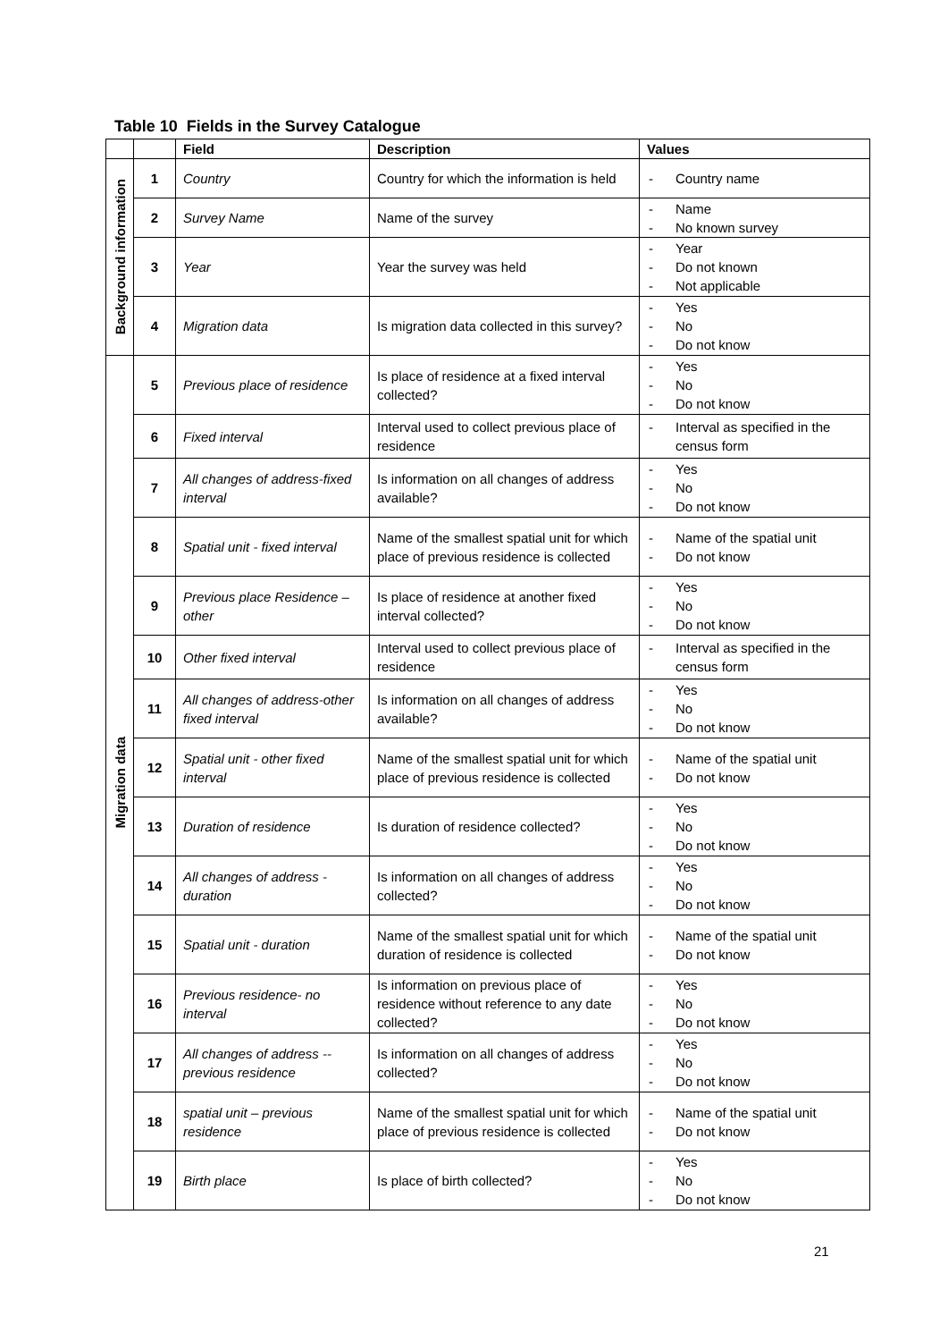Table 10 Fields in the Survey Catalogue
| | | Field | Description | Values |
| --- | --- | --- | --- | --- |
| Background information | 1 | Country | Country for which the information is held | - Country name |
| | 2 | Survey Name | Name of the survey | - Name - No known survey |
| | 3 | Year | Year the survey was held | - Year - Do not known - Not applicable |
| | 4 | Migration data | Is migration data collected in this survey? | - Yes - No - Do not know |
| Migration data | 5 | Previous place of residence | Is place of residence at a fixed interval collected? | - Yes - No - Do not know |
| | 6 | Fixed interval | Interval used to collect previous place of residence | - Interval as specified in the census form |
| | 7 | All changes of address-fixed interval | Is information on all changes of address available? | - Yes - No - Do not know |
| | 8 | Spatial unit - fixed interval | Name of the smallest spatial unit for which place of previous residence is collected | - Name of the spatial unit - Do not know |
| | 9 | Previous place Residence – other | Is place of residence at another fixed interval collected? | - Yes - No - Do not know |
| | 10 | Other fixed interval | Interval used to collect previous place of residence | - Interval as specified in the census form |
| | 11 | All changes of address-other fixed interval | Is information on all changes of address available? | - Yes - No - Do not know |
| | 12 | Spatial unit - other fixed interval | Name of the smallest spatial unit for which place of previous residence is collected | - Name of the spatial unit - Do not know |
| | 13 | Duration of residence | Is duration of residence collected? | - Yes - No - Do not know |
| | 14 | All changes of address - duration | Is information on all changes of address collected? | - Yes - No - Do not know |
| | 15 | Spatial unit - duration | Name of the smallest spatial unit for which duration of residence is collected | - Name of the spatial unit - Do not know |
| | 16 | Previous residence- no interval | Is information on previous place of residence without reference to any date collected? | - Yes - No - Do not know |
| | 17 | All changes of address -- previous residence | Is information on all changes of address collected? | - Yes - No - Do not know |
| | 18 | spatial unit – previous residence | Name of the smallest spatial unit for which place of previous residence is collected | - Name of the spatial unit - Do not know |
| | 19 | Birth place | Is place of birth collected? | - Yes - No - Do not know |
21